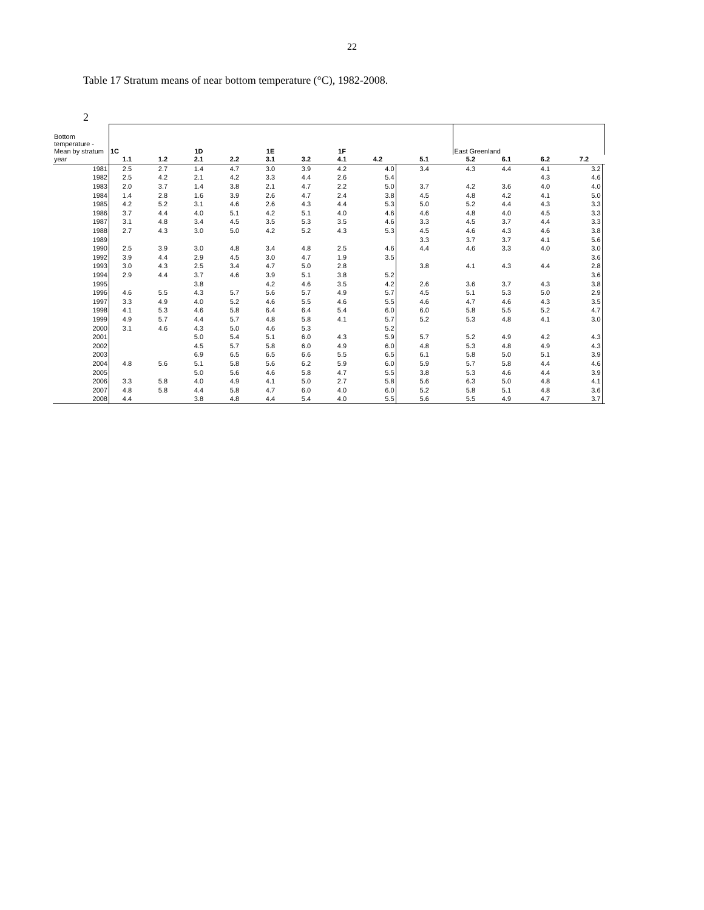22
Table 17 Stratum means of near bottom temperature (°C), 1982-2008.
2
| Bottom temperature - Mean by stratum | 1C | | 1D | | 1E | | 1F | | | East Greenland | | | | |
| year | 1.1 | 1.2 | 2.1 | 2.2 | 3.1 | 3.2 | 4.1 | 4.2 | 5.1 | 5.2 | 6.1 | 6.2 | 7.2 | |
| 1981 | 2.5 | 2.7 | 1.4 | 4.7 | 3.0 | 3.9 | 4.2 | 4.0 | 3.4 | 4.3 | 4.4 | 4.1 | 3.2 | |
| 1982 | 2.5 | 4.2 | 2.1 | 4.2 | 3.3 | 4.4 | 2.6 | 5.4 | | | | 4.3 | 4.6 | |
| 1983 | 2.0 | 3.7 | 1.4 | 3.8 | 2.1 | 4.7 | 2.2 | 5.0 | 3.7 | 4.2 | 3.6 | 4.0 | 4.0 | |
| 1984 | 1.4 | 2.8 | 1.6 | 3.9 | 2.6 | 4.7 | 2.4 | 3.8 | 4.5 | 4.8 | 4.2 | 4.1 | 5.0 | |
| 1985 | 4.2 | 5.2 | 3.1 | 4.6 | 2.6 | 4.3 | 4.4 | 5.3 | 5.0 | 5.2 | 4.4 | 4.3 | 3.3 | |
| 1986 | 3.7 | 4.4 | 4.0 | 5.1 | 4.2 | 5.1 | 4.0 | 4.6 | 4.6 | 4.8 | 4.0 | 4.5 | 3.3 | |
| 1987 | 3.1 | 4.8 | 3.4 | 4.5 | 3.5 | 5.3 | 3.5 | 4.6 | 3.3 | 4.5 | 3.7 | 4.4 | 3.3 | |
| 1988 | 2.7 | 4.3 | 3.0 | 5.0 | 4.2 | 5.2 | 4.3 | 5.3 | 4.5 | 4.6 | 4.3 | 4.6 | 3.8 | |
| 1989 | | | | | | | | | 3.3 | 3.7 | 3.7 | 4.1 | 5.6 | |
| 1990 | 2.5 | 3.9 | 3.0 | 4.8 | 3.4 | 4.8 | 2.5 | 4.6 | 4.4 | 4.6 | 3.3 | 4.0 | 3.0 | |
| 1992 | 3.9 | 4.4 | 2.9 | 4.5 | 3.0 | 4.7 | 1.9 | 3.5 | | | | | 3.6 | |
| 1993 | 3.0 | 4.3 | 2.5 | 3.4 | 4.7 | 5.0 | 2.8 | | 3.8 | 4.1 | 4.3 | 4.4 | 2.8 | |
| 1994 | 2.9 | 4.4 | 3.7 | 4.6 | 3.9 | 5.1 | 3.8 | 5.2 | | | | | 3.6 | |
| 1995 | | | 3.8 | | 4.2 | 4.6 | 3.5 | 4.2 | 2.6 | 3.6 | 3.7 | 4.3 | 3.8 | |
| 1996 | 4.6 | 5.5 | 4.3 | 5.7 | 5.6 | 5.7 | 4.9 | 5.7 | 4.5 | 5.1 | 5.3 | 5.0 | 2.9 | |
| 1997 | 3.3 | 4.9 | 4.0 | 5.2 | 4.6 | 5.5 | 4.6 | 5.5 | 4.6 | 4.7 | 4.6 | 4.3 | 3.5 | |
| 1998 | 4.1 | 5.3 | 4.6 | 5.8 | 6.4 | 6.4 | 5.4 | 6.0 | 6.0 | 5.8 | 5.5 | 5.2 | 4.7 | |
| 1999 | 4.9 | 5.7 | 4.4 | 5.7 | 4.8 | 5.8 | 4.1 | 5.7 | 5.2 | 5.3 | 4.8 | 4.1 | 3.0 | |
| 2000 | 3.1 | 4.6 | 4.3 | 5.0 | 4.6 | 5.3 | | 5.2 | | | | | | |
| 2001 | | | 5.0 | 5.4 | 5.1 | 6.0 | 4.3 | 5.9 | 5.7 | 5.2 | 4.9 | 4.2 | 4.3 | |
| 2002 | | | 4.5 | 5.7 | 5.8 | 6.0 | 4.9 | 6.0 | 4.8 | 5.3 | 4.8 | 4.9 | 4.3 | |
| 2003 | | | 6.9 | 6.5 | 6.5 | 6.6 | 5.5 | 6.5 | 6.1 | 5.8 | 5.0 | 5.1 | 3.9 | |
| 2004 | 4.8 | 5.6 | 5.1 | 5.8 | 5.6 | 6.2 | 5.9 | 6.0 | 5.9 | 5.7 | 5.8 | 4.4 | 4.6 | |
| 2005 | | | 5.0 | 5.6 | 4.6 | 5.8 | 4.7 | 5.5 | 3.8 | 5.3 | 4.6 | 4.4 | 3.9 | |
| 2006 | 3.3 | 5.8 | 4.0 | 4.9 | 4.1 | 5.0 | 2.7 | 5.8 | 5.6 | 6.3 | 5.0 | 4.8 | 4.1 | |
| 2007 | 4.8 | 5.8 | 4.4 | 5.8 | 4.7 | 6.0 | 4.0 | 6.0 | 5.2 | 5.8 | 5.1 | 4.8 | 3.6 | |
| 2008 | 4.4 | | 3.8 | 4.8 | 4.4 | 5.4 | 4.0 | 5.5 | 5.6 | 5.5 | 4.9 | 4.7 | 3.7 | |